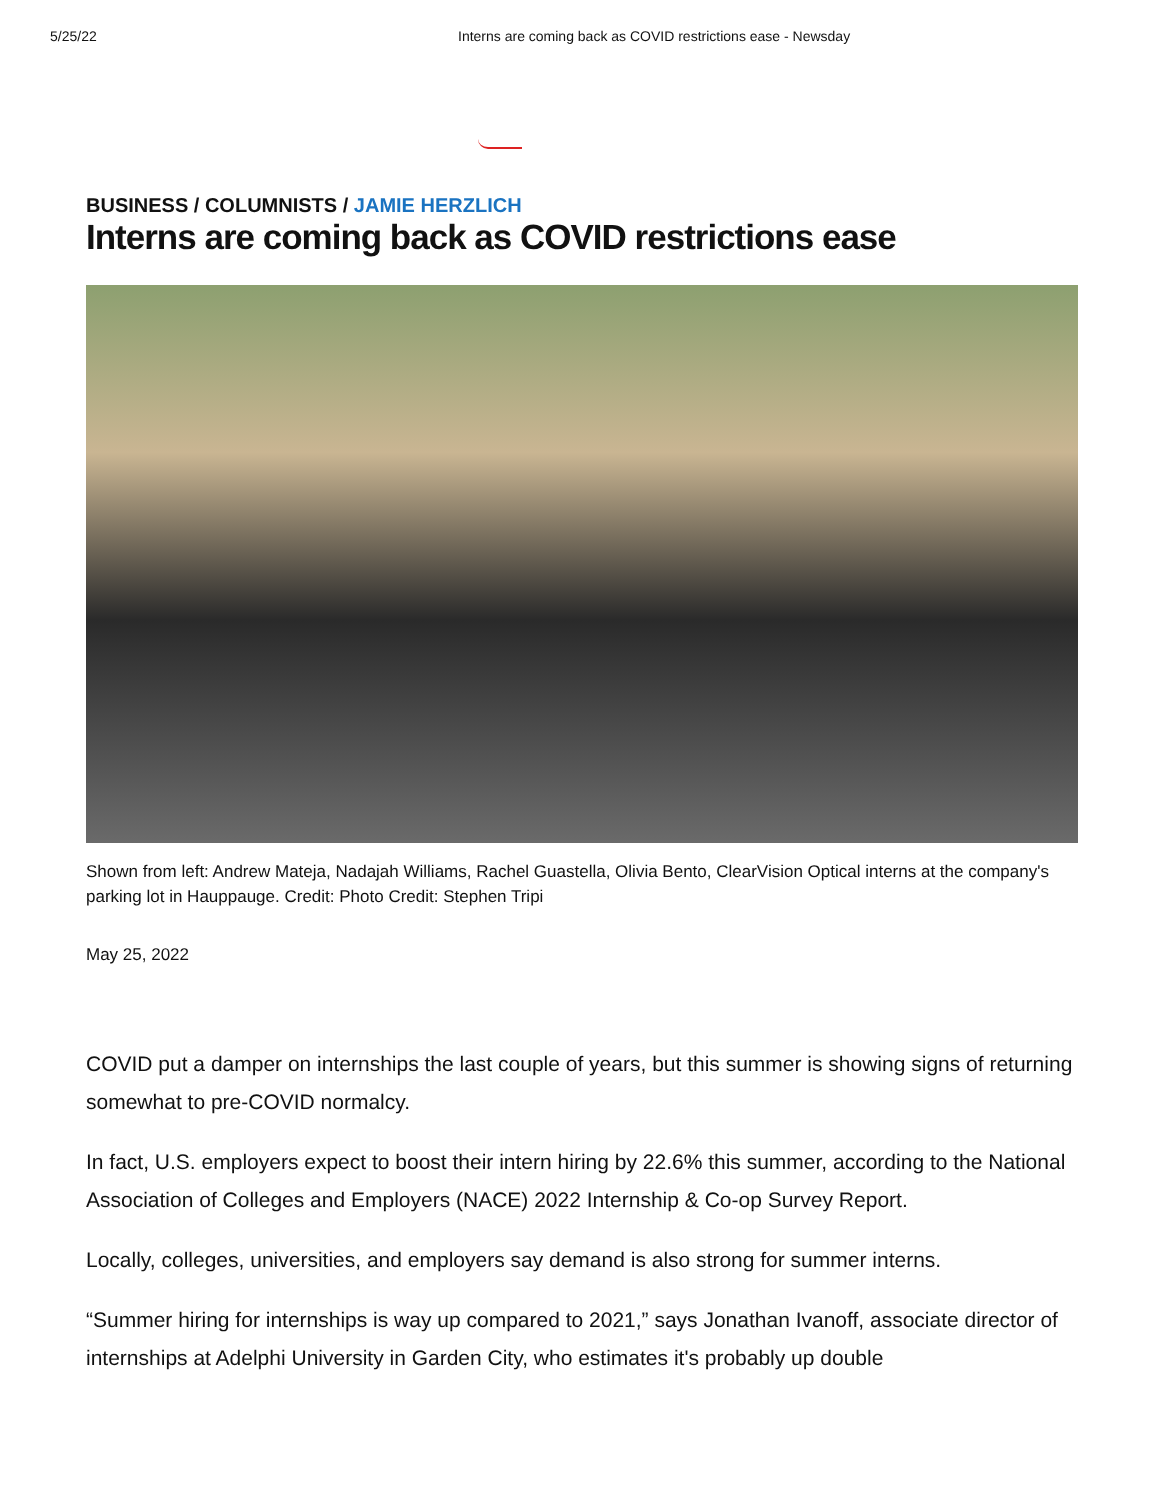5/25/22 Interns are coming back as COVID restrictions ease - Newsday
BUSINESS / COLUMNISTS / JAMIE HERZLICH
Interns are coming back as COVID restrictions ease
Shown from left: Andrew Mateja, Nadajah Williams, Rachel Guastella, Olivia Bento, ClearVision Optical interns at the company's parking lot in Hauppauge. Credit: Photo Credit: Stephen Tripi
May 25, 2022
COVID put a damper on internships the last couple of years, but this summer is showing signs of returning somewhat to pre-COVID normalcy.
In fact, U.S. employers expect to boost their intern hiring by 22.6% this summer, according to the National Association of Colleges and Employers (NACE) 2022 Internship & Co-op Survey Report.
Locally, colleges, universities, and employers say demand is also strong for summer interns.
“Summer hiring for internships is way up compared to 2021,” says Jonathan Ivanoff, associate director of internships at Adelphi University in Garden City, who estimates it's probably up double